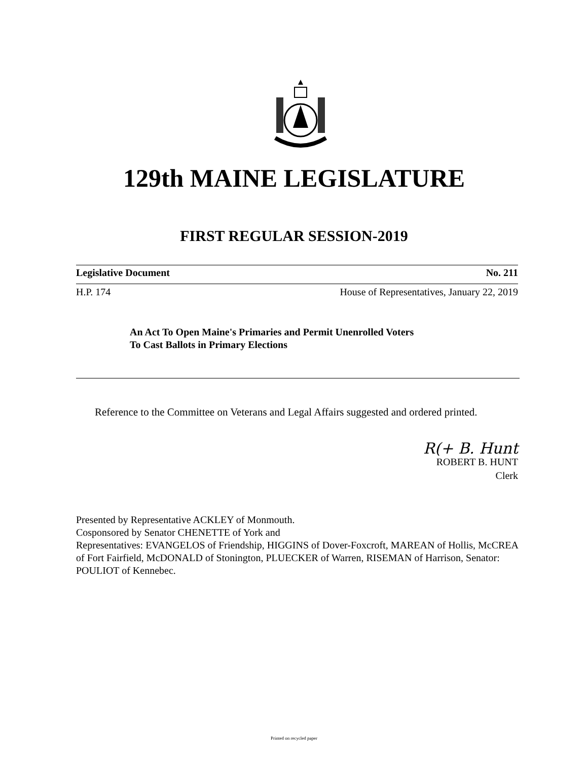129th MAINE LEGISLATURE
FIRST REGULAR SESSION-2019
Legislative Document No. 211
H.P. 174 House of Representatives, January 22, 2019
An Act To Open Maine's Primaries and Permit Unenrolled Voters
To Cast Ballots in Primary Elections
Reference to the Committee on Veterans and Legal Affairs suggested and ordered printed.
R(+ B. Hunt
ROBERT B. HUNT
Clerk
Presented by Representative ACKLEY of Monmouth.
Cosponsored by Senator CHENETTE of York and
Representatives: EVANGELOS of Friendship, HIGGINS of Dover-Foxcroft, MAREAN of Hollis, McCREA of Fort Fairfield, McDONALD of Stonington, PLUECKER of Warren, RISEMAN of Harrison, Senator: POULIOT of Kennebec.
Printed on recycled paper